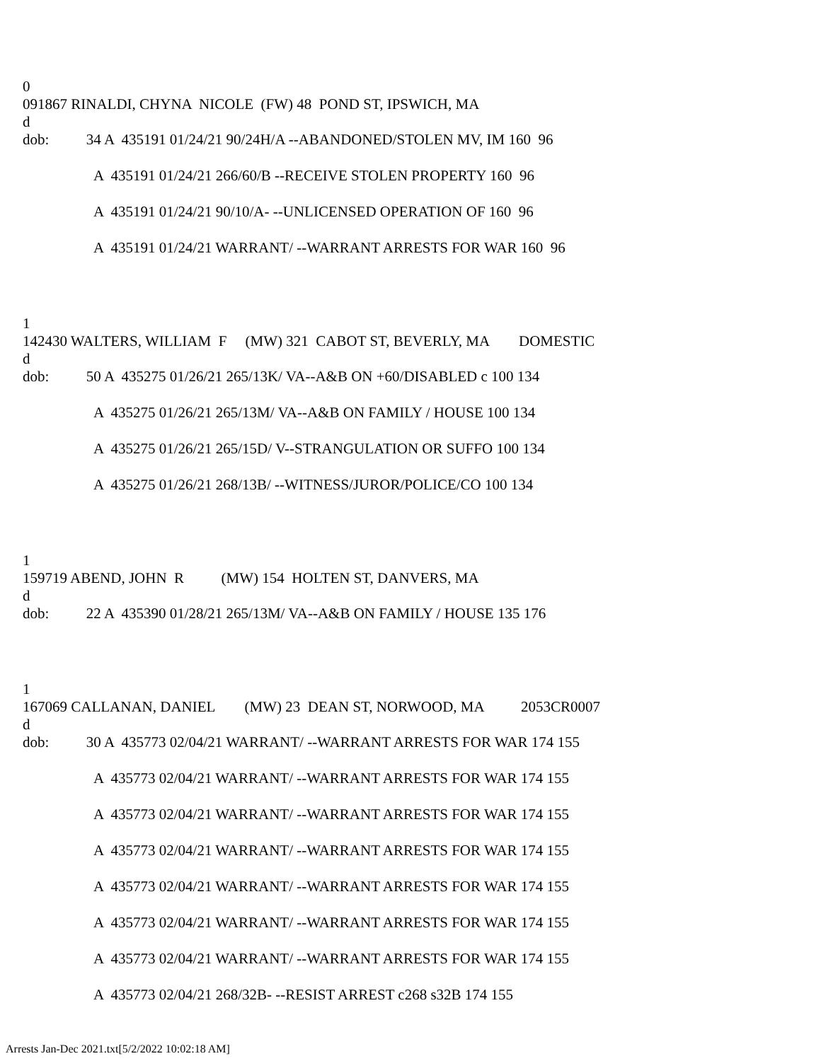0
091867 RINALDI, CHYNA NICOLE (FW) 48 POND ST, IPSWICH, MA
d
dob: 34 A 435191 01/24/21 90/24H/A --ABANDONED/STOLEN MV, IM 160 96
A 435191 01/24/21 266/60/B --RECEIVE STOLEN PROPERTY 160 96
A 435191 01/24/21 90/10/A- --UNLICENSED OPERATION OF 160 96
A 435191 01/24/21 WARRANT/ --WARRANT ARRESTS FOR WAR 160 96
1
142430 WALTERS, WILLIAM F (MW) 321 CABOT ST, BEVERLY, MA DOMESTIC
d
dob: 50 A 435275 01/26/21 265/13K/ VA--A&B ON +60/DISABLED c 100 134
A 435275 01/26/21 265/13M/ VA--A&B ON FAMILY / HOUSE 100 134
A 435275 01/26/21 265/15D/ V--STRANGULATION OR SUFFO 100 134
A 435275 01/26/21 268/13B/ --WITNESS/JUROR/POLICE/CO 100 134
1
159719 ABEND, JOHN R (MW) 154 HOLTEN ST, DANVERS, MA
d
dob: 22 A 435390 01/28/21 265/13M/ VA--A&B ON FAMILY / HOUSE 135 176
1
167069 CALLANAN, DANIEL (MW) 23 DEAN ST, NORWOOD, MA 2053CR0007
d
dob: 30 A 435773 02/04/21 WARRANT/ --WARRANT ARRESTS FOR WAR 174 155
A 435773 02/04/21 WARRANT/ --WARRANT ARRESTS FOR WAR 174 155
A 435773 02/04/21 WARRANT/ --WARRANT ARRESTS FOR WAR 174 155
A 435773 02/04/21 WARRANT/ --WARRANT ARRESTS FOR WAR 174 155
A 435773 02/04/21 WARRANT/ --WARRANT ARRESTS FOR WAR 174 155
A 435773 02/04/21 WARRANT/ --WARRANT ARRESTS FOR WAR 174 155
A 435773 02/04/21 WARRANT/ --WARRANT ARRESTS FOR WAR 174 155
A 435773 02/04/21 268/32B- --RESIST ARREST c268 s32B 174 155
Arrests Jan-Dec 2021.txt[5/2/2022 10:02:18 AM]